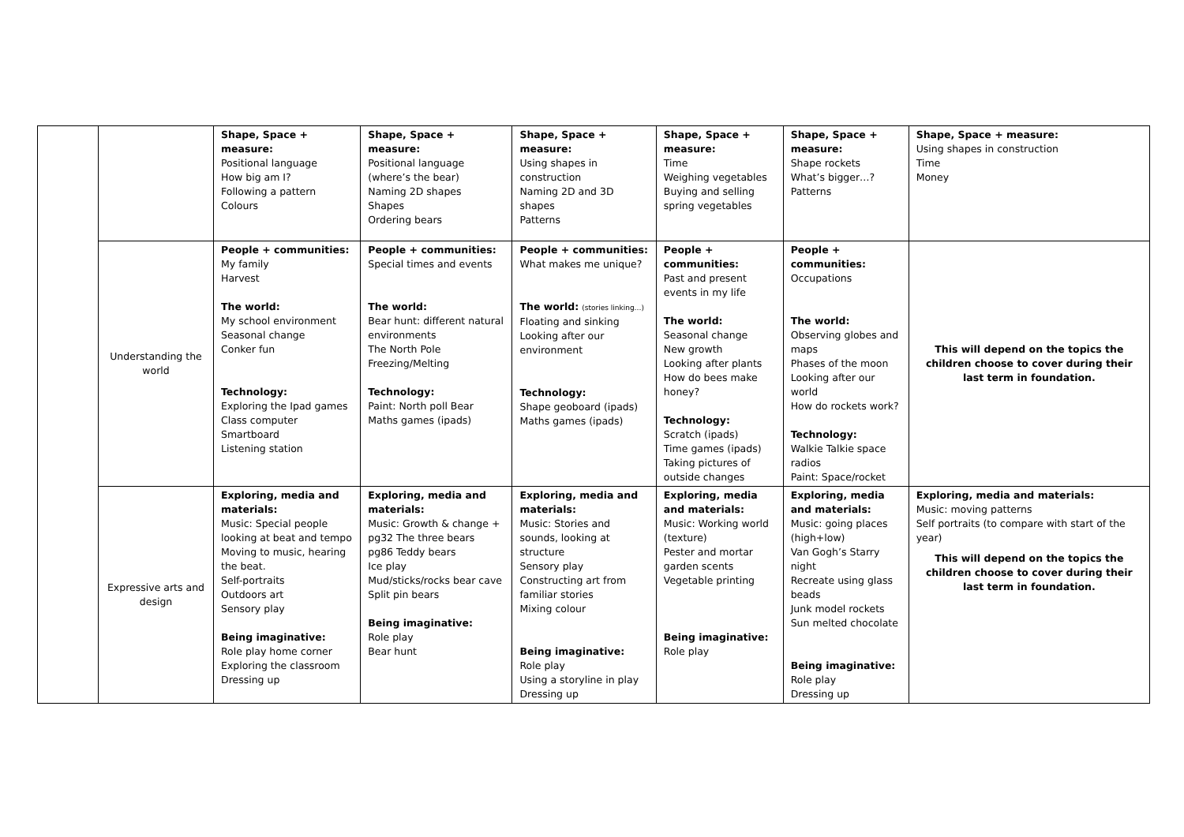| | | Shape, Space + measure: Positional language How big am I? Following a pattern Colours | Shape, Space + measure: Positional language (where’s the bear) Naming 2D shapes Shapes Ordering bears | Shape, Space + measure: Using shapes in construction Naming 2D and 3D shapes Patterns | Shape, Space + measure: Time Weighing vegetables Buying and selling spring vegetables | Shape, Space + measure: Shape rockets What’s bigger…? Patterns | Shape, Space + measure: Using shapes in construction Time Money |
| | Understanding the world | People + communities: My family Harvest The world: My school environment Seasonal change Conker fun Technology: Exploring the Ipad games Class computer Smartboard Listening station | People + communities: Special times and events The world: Bear hunt: different natural environments The North Pole Freezing/Melting Technology: Paint: North poll Bear Maths games (ipads) | People + communities: What makes me unique? The world: (stories linking…) Floating and sinking Looking after our environment Technology: Shape geoboard (ipads) Maths games (ipads) | People + communities: Past and present events in my life The world: Seasonal change New growth Looking after plants How do bees make honey? Technology: Scratch (ipads) Time games (ipads) Taking pictures of outside changes | People + communities: Occupations The world: Observing globes and maps Phases of the moon Looking after our world How do rockets work? Technology: Walkie Talkie space radios Paint: Space/rocket | This will depend on the topics the children choose to cover during their last term in foundation. |
| | Expressive arts and design | Exploring, media and materials: Music: Special people looking at beat and tempo Moving to music, hearing the beat. Self-portraits Outdoors art Sensory play Being imaginative: Role play home corner Exploring the classroom Dressing up | Exploring, media and materials: Music: Growth & change + pg32 The three bears pg86 Teddy bears Ice play Mud/sticks/rocks bear cave Split pin bears Being imaginative: Role play Bear hunt | Exploring, media and materials: Music: Stories and sounds, looking at structure Sensory play Constructing art from familiar stories Mixing colour Being imaginative: Role play Using a storyline in play Dressing up | Exploring, media and materials: Music: Working world (texture) Pester and mortar garden scents Vegetable printing Being imaginative: Role play | Exploring, media and materials: Music: going places (high+low) Van Gogh’s Starry night Recreate using glass beads Junk model rockets Sun melted chocolate Being imaginative: Role play Dressing up | Exploring, media and materials: Music: moving patterns Self portraits (to compare with start of the year) This will depend on the topics the children choose to cover during their last term in foundation. |